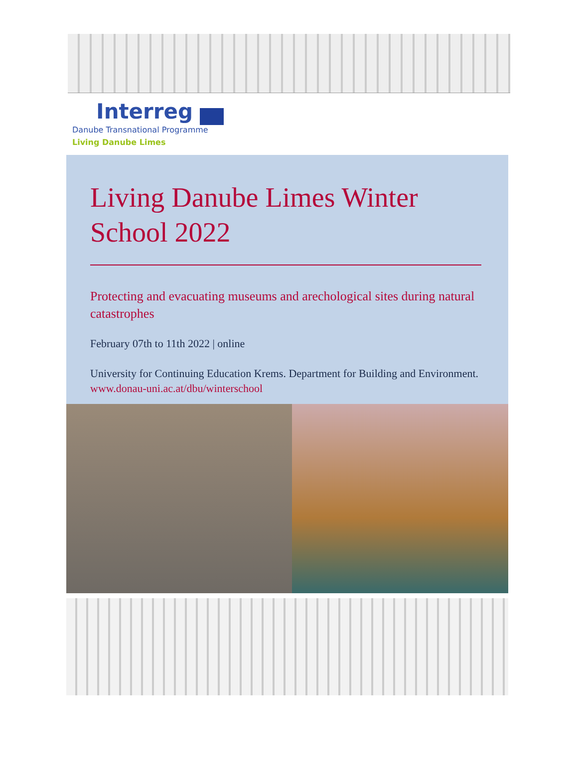Interreg
Danube Transnational Programme
Living Danube Limes
Living Danube Limes Winter School 2022
Protecting and evacuating museums and arechological sites during natural catastrophes
February 07th to 11th 2022 | online
University for Continuing Education Krems. Department for Building and Environment.
www.donau-uni.ac.at/dbu/winterschool